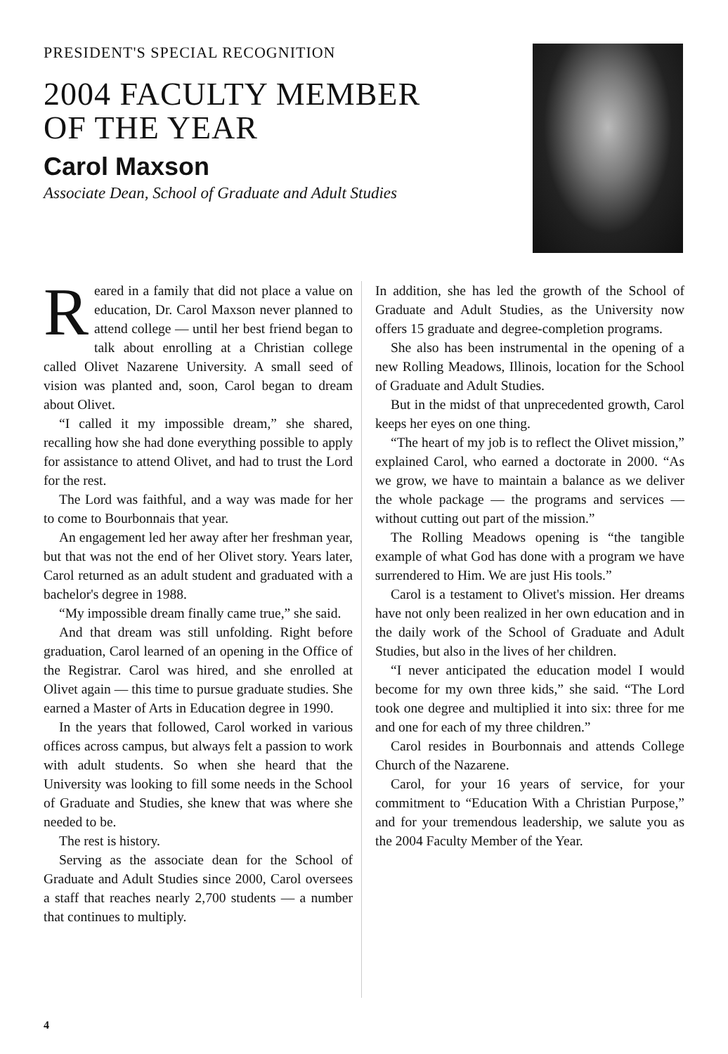PRESIDENT'S SPECIAL RECOGNITION
2004 FACULTY MEMBER
OF THE YEAR
Carol Maxson
Associate Dean, School of Graduate and Adult Studies
Reared in a family that did not place a value on education, Dr. Carol Maxson never planned to attend college — until her best friend began to talk about enrolling at a Christian college called Olivet Nazarene University. A small seed of vision was planted and, soon, Carol began to dream about Olivet.
“I called it my impossible dream,” she shared, recalling how she had done everything possible to apply for assistance to attend Olivet, and had to trust the Lord for the rest.
The Lord was faithful, and a way was made for her to come to Bourbonnais that year.
An engagement led her away after her freshman year, but that was not the end of her Olivet story. Years later, Carol returned as an adult student and graduated with a bachelor's degree in 1988.
“My impossible dream finally came true,” she said.
And that dream was still unfolding. Right before graduation, Carol learned of an opening in the Office of the Registrar. Carol was hired, and she enrolled at Olivet again — this time to pursue graduate studies. She earned a Master of Arts in Education degree in 1990.
In the years that followed, Carol worked in various offices across campus, but always felt a passion to work with adult students. So when she heard that the University was looking to fill some needs in the School of Graduate and Studies, she knew that was where she needed to be.
The rest is history.
Serving as the associate dean for the School of Graduate and Adult Studies since 2000, Carol oversees a staff that reaches nearly 2,700 students — a number that continues to multiply.
In addition, she has led the growth of the School of Graduate and Adult Studies, as the University now offers 15 graduate and degree-completion programs.
She also has been instrumental in the opening of a new Rolling Meadows, Illinois, location for the School of Graduate and Adult Studies.
But in the midst of that unprecedented growth, Carol keeps her eyes on one thing.
“The heart of my job is to reflect the Olivet mission,” explained Carol, who earned a doctorate in 2000. “As we grow, we have to maintain a balance as we deliver the whole package — the programs and services — without cutting out part of the mission.”
The Rolling Meadows opening is “the tangible example of what God has done with a program we have surrendered to Him. We are just His tools.”
Carol is a testament to Olivet's mission. Her dreams have not only been realized in her own education and in the daily work of the School of Graduate and Adult Studies, but also in the lives of her children.
“I never anticipated the education model I would become for my own three kids,” she said. “The Lord took one degree and multiplied it into six: three for me and one for each of my three children.”
Carol resides in Bourbonnais and attends College Church of the Nazarene.
Carol, for your 16 years of service, for your commitment to “Education With a Christian Purpose,” and for your tremendous leadership, we salute you as the 2004 Faculty Member of the Year.
4